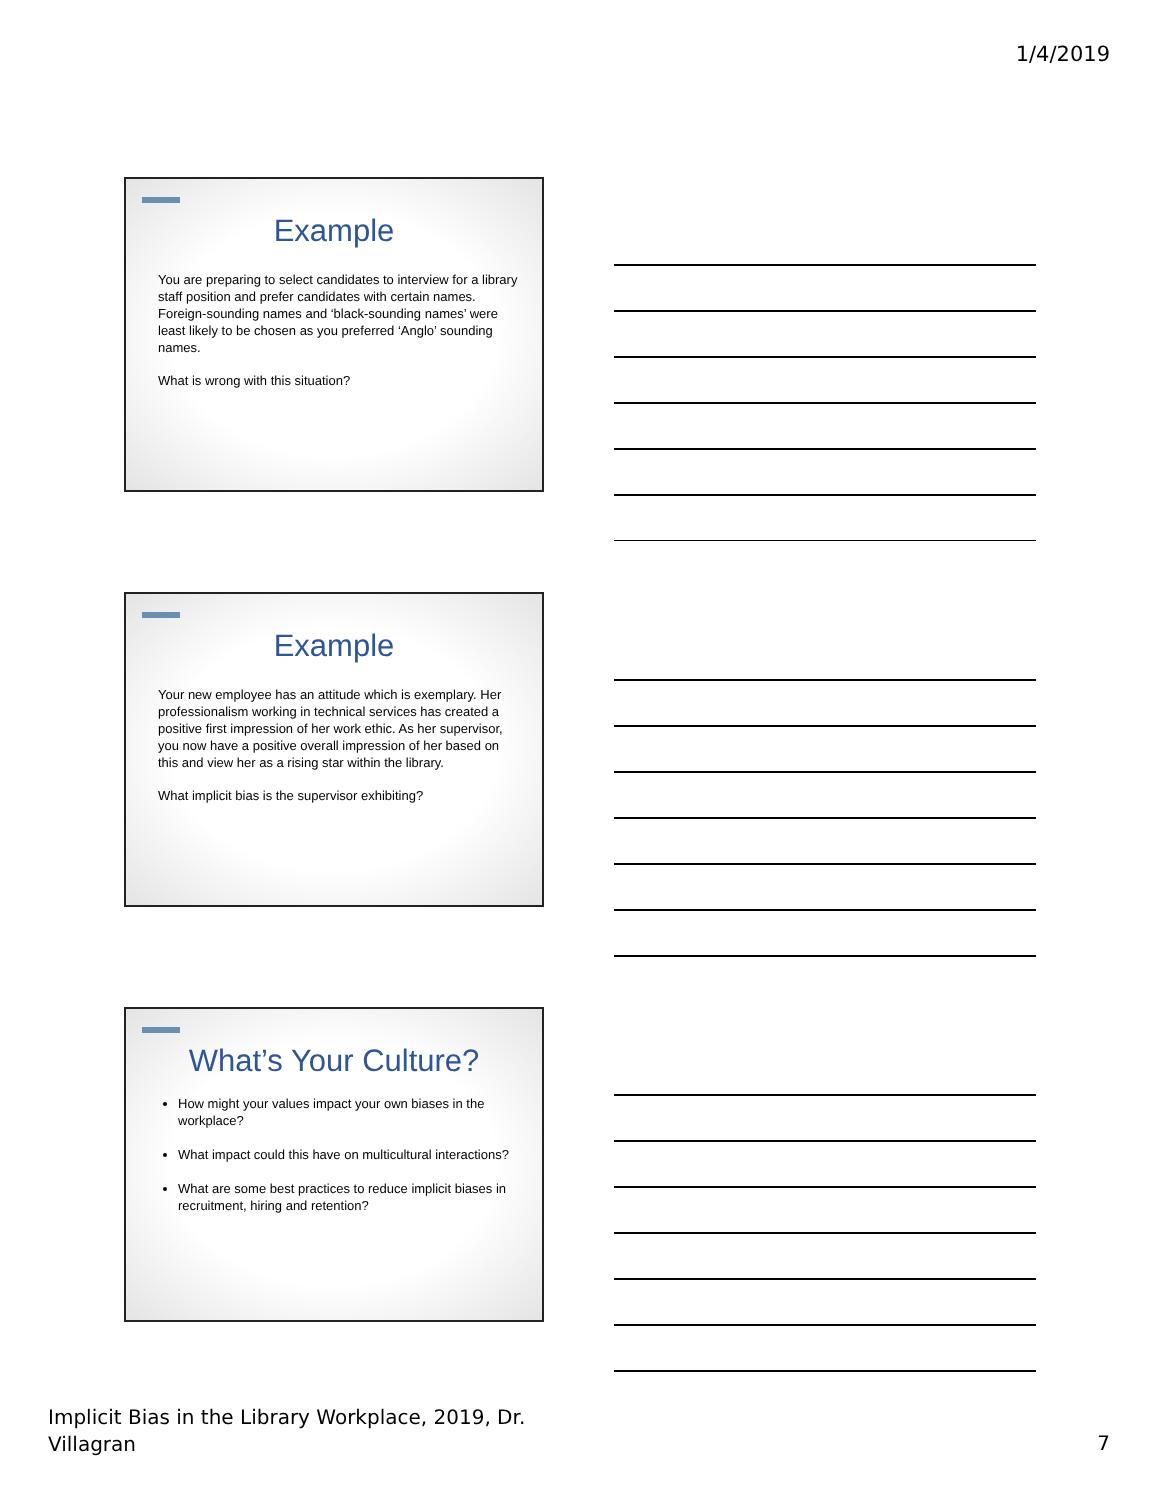1/4/2019
Example
You are preparing to select candidates to interview for a library staff position and prefer candidates with certain names. Foreign-sounding names and ‘black-sounding names’ were least likely to be chosen as you preferred ‘Anglo’ sounding names.
What is wrong with this situation?
Example
Your new employee has an attitude which is exemplary. Her professionalism working in technical services has created a positive first impression of her work ethic. As her supervisor, you now have a positive overall impression of her based on this and view her as a rising star within the library.
What implicit bias is the supervisor exhibiting?
What’s Your Culture?
How might your values impact your own biases in the workplace?
What impact could this have on multicultural interactions?
What are some best practices to reduce implicit biases in recruitment, hiring and retention?
Implicit Bias in the Library Workplace, 2019, Dr.
Villagran
7